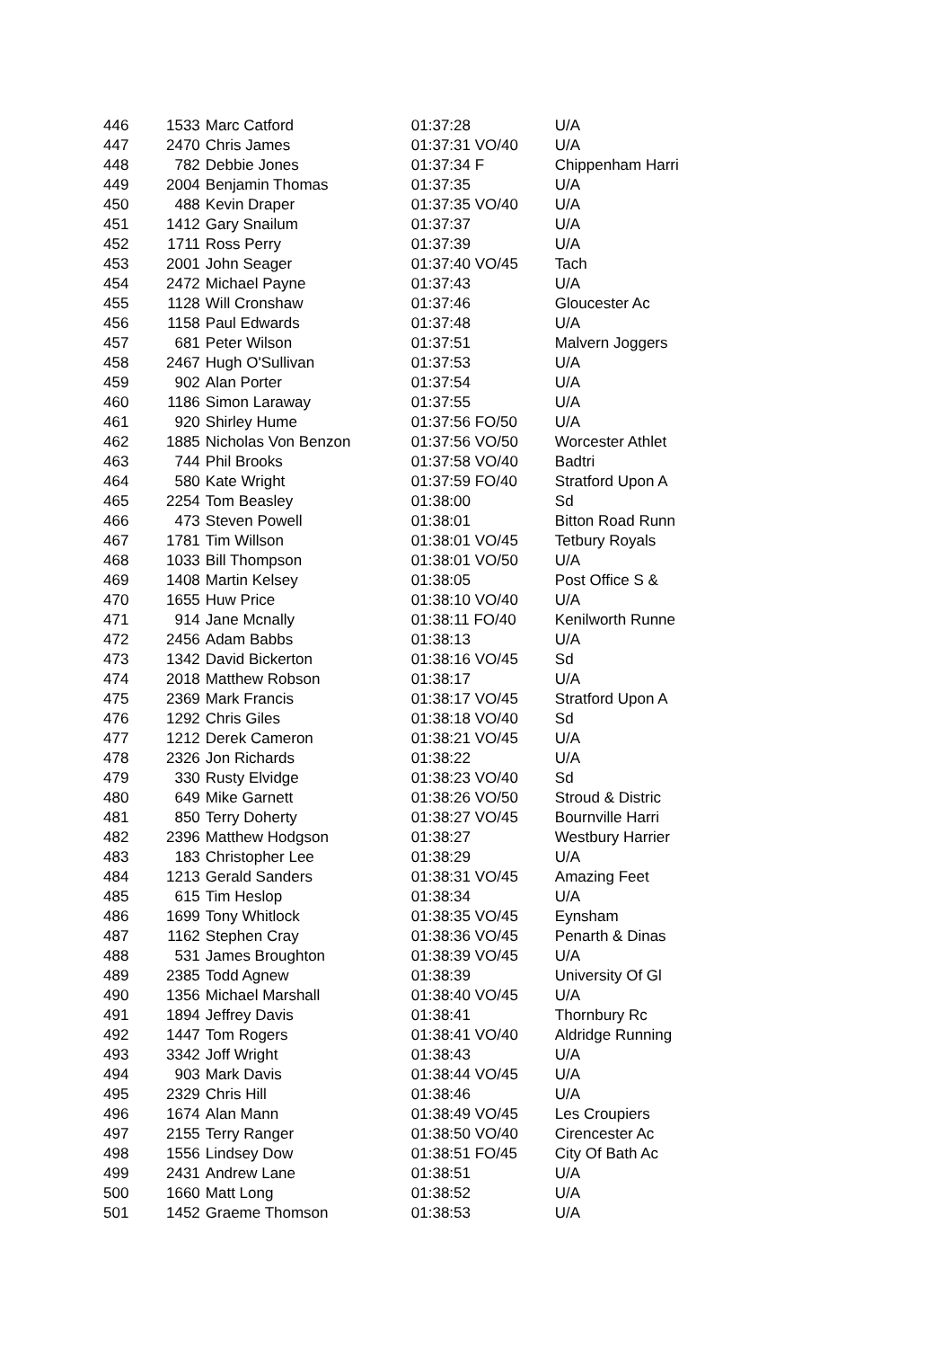| 446 | 1533 | Marc Catford | 01:37:28 | U/A |
| 447 | 2470 | Chris James | 01:37:31 VO/40 | U/A |
| 448 | 782 | Debbie Jones | 01:37:34 F | Chippenham Harri |
| 449 | 2004 | Benjamin Thomas | 01:37:35 | U/A |
| 450 | 488 | Kevin Draper | 01:37:35 VO/40 | U/A |
| 451 | 1412 | Gary Snailum | 01:37:37 | U/A |
| 452 | 1711 | Ross Perry | 01:37:39 | U/A |
| 453 | 2001 | John Seager | 01:37:40 VO/45 | Tach |
| 454 | 2472 | Michael Payne | 01:37:43 | U/A |
| 455 | 1128 | Will Cronshaw | 01:37:46 | Gloucester Ac |
| 456 | 1158 | Paul Edwards | 01:37:48 | U/A |
| 457 | 681 | Peter Wilson | 01:37:51 | Malvern Joggers |
| 458 | 2467 | Hugh O'Sullivan | 01:37:53 | U/A |
| 459 | 902 | Alan Porter | 01:37:54 | U/A |
| 460 | 1186 | Simon Laraway | 01:37:55 | U/A |
| 461 | 920 | Shirley Hume | 01:37:56 FO/50 | U/A |
| 462 | 1885 | Nicholas Von Benzon | 01:37:56 VO/50 | Worcester Athlet |
| 463 | 744 | Phil Brooks | 01:37:58 VO/40 | Badtri |
| 464 | 580 | Kate Wright | 01:37:59 FO/40 | Stratford Upon A |
| 465 | 2254 | Tom Beasley | 01:38:00 | Sd |
| 466 | 473 | Steven Powell | 01:38:01 | Bitton Road Runn |
| 467 | 1781 | Tim Willson | 01:38:01 VO/45 | Tetbury Royals |
| 468 | 1033 | Bill Thompson | 01:38:01 VO/50 | U/A |
| 469 | 1408 | Martin Kelsey | 01:38:05 | Post Office S & |
| 470 | 1655 | Huw Price | 01:38:10 VO/40 | U/A |
| 471 | 914 | Jane Mcnally | 01:38:11 FO/40 | Kenilworth Runne |
| 472 | 2456 | Adam Babbs | 01:38:13 | U/A |
| 473 | 1342 | David Bickerton | 01:38:16 VO/45 | Sd |
| 474 | 2018 | Matthew Robson | 01:38:17 | U/A |
| 475 | 2369 | Mark Francis | 01:38:17 VO/45 | Stratford Upon A |
| 476 | 1292 | Chris Giles | 01:38:18 VO/40 | Sd |
| 477 | 1212 | Derek Cameron | 01:38:21 VO/45 | U/A |
| 478 | 2326 | Jon Richards | 01:38:22 | U/A |
| 479 | 330 | Rusty Elvidge | 01:38:23 VO/40 | Sd |
| 480 | 649 | Mike Garnett | 01:38:26 VO/50 | Stroud & Distric |
| 481 | 850 | Terry Doherty | 01:38:27 VO/45 | Bournville Harri |
| 482 | 2396 | Matthew Hodgson | 01:38:27 | Westbury Harrier |
| 483 | 183 | Christopher Lee | 01:38:29 | U/A |
| 484 | 1213 | Gerald Sanders | 01:38:31 VO/45 | Amazing Feet |
| 485 | 615 | Tim Heslop | 01:38:34 | U/A |
| 486 | 1699 | Tony Whitlock | 01:38:35 VO/45 | Eynsham |
| 487 | 1162 | Stephen Cray | 01:38:36 VO/45 | Penarth & Dinas |
| 488 | 531 | James Broughton | 01:38:39 VO/45 | U/A |
| 489 | 2385 | Todd Agnew | 01:38:39 | University Of Gl |
| 490 | 1356 | Michael Marshall | 01:38:40 VO/45 | U/A |
| 491 | 1894 | Jeffrey Davis | 01:38:41 | Thornbury Rc |
| 492 | 1447 | Tom Rogers | 01:38:41 VO/40 | Aldridge Running |
| 493 | 3342 | Joff Wright | 01:38:43 | U/A |
| 494 | 903 | Mark Davis | 01:38:44 VO/45 | U/A |
| 495 | 2329 | Chris Hill | 01:38:46 | U/A |
| 496 | 1674 | Alan Mann | 01:38:49 VO/45 | Les Croupiers |
| 497 | 2155 | Terry Ranger | 01:38:50 VO/40 | Cirencester Ac |
| 498 | 1556 | Lindsey Dow | 01:38:51 FO/45 | City Of Bath Ac |
| 499 | 2431 | Andrew Lane | 01:38:51 | U/A |
| 500 | 1660 | Matt Long | 01:38:52 | U/A |
| 501 | 1452 | Graeme Thomson | 01:38:53 | U/A |